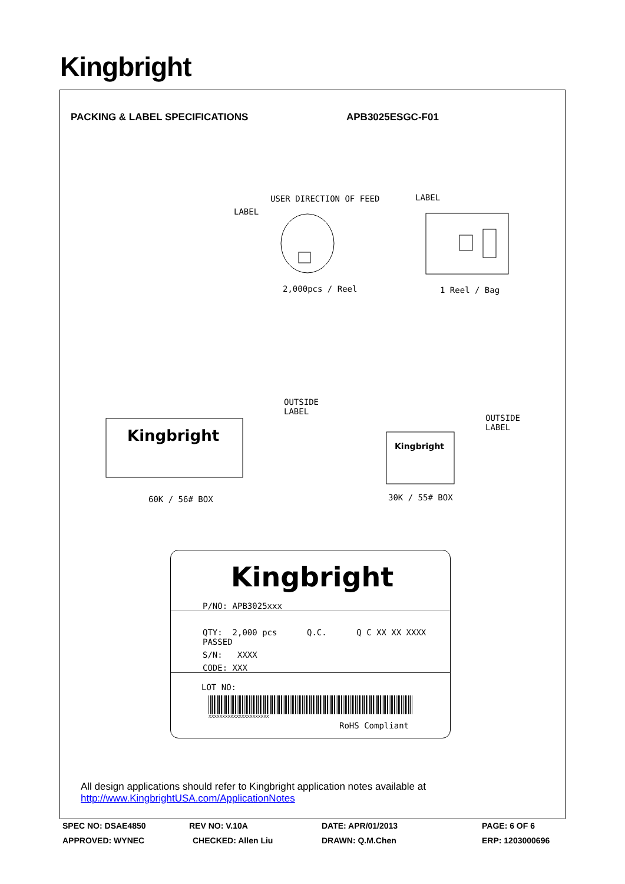Kingbright
PACKING & LABEL SPECIFICATIONS APB3025ESGC-F01
USER DIRECTION OF FEED
LABEL
LABEL
2,000pcs / Reel 1 Reel / Bag
Kingbright
OUTSIDE
LABEL
Kingbright
OUTSIDE
LABEL
60K / 56# BOX 30K / 55# BOX
Kingbright
P/NO: APB3025xxx
QTY: 2,000 pcs Q.C. Q C XX XX XXXX PASSED
S/N: XXXX
CODE: XXX
LOT NO:
XXXXXXXXXXXXXXXXXXXXXX
RoHS Compliant
All design applications should refer to Kingbright application notes available at
http://www.KingbrightUSA.com/ApplicationNotes
SPEC NO: DSAE4850 REV NO: V.10A DATE: APR/01/2013 PAGE: 6 OF 6
APPROVED: WYNEC CHECKED: Allen Liu DRAWN: Q.M.Chen ERP: 1203000696